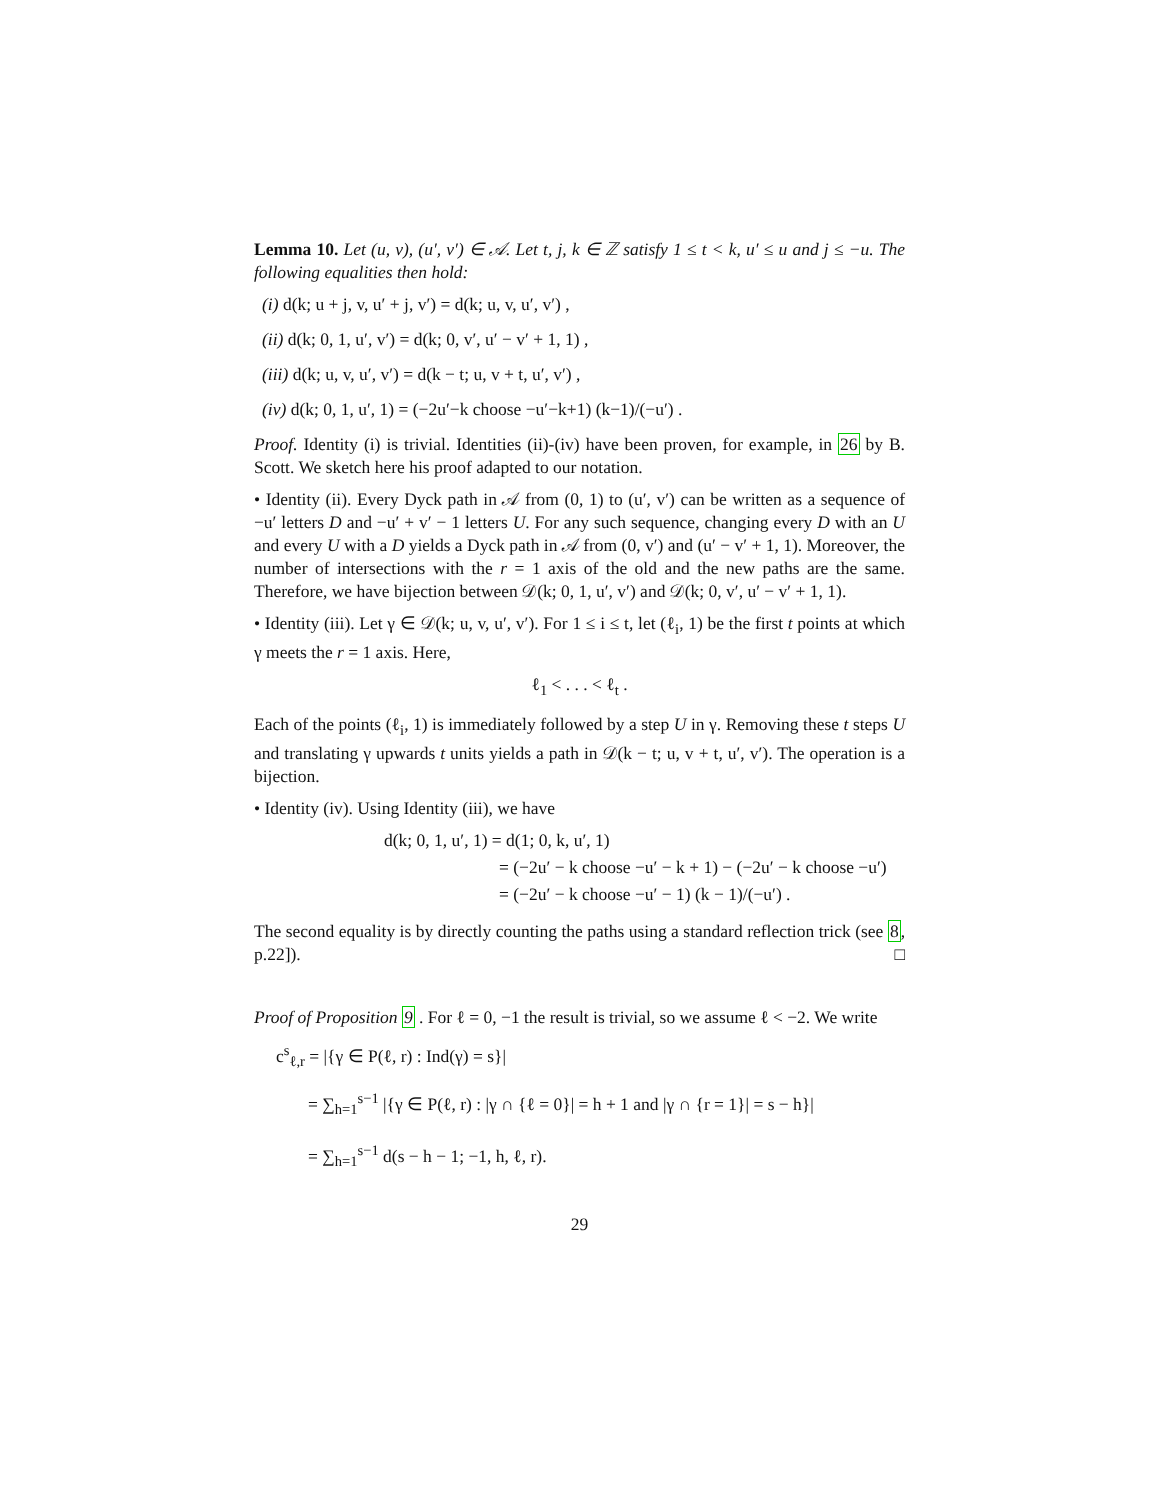Lemma 10. Let (u, v), (u′, v′) ∈ 𝒜. Let t, j, k ∈ ℤ satisfy 1 ≤ t < k, u′ ≤ u and j ≤ −u. The following equalities then hold:
(i) d(k; u + j, v, u′ + j, v′) = d(k; u, v, u′, v′) ,
(ii) d(k; 0, 1, u′, v′) = d(k; 0, v′, u′ − v′ + 1, 1) ,
(iii) d(k; u, v, u′, v′) = d(k − t; u, v + t, u′, v′) ,
(iv) d(k; 0, 1, u′, 1) = (−2u′−k choose −u′−k+1) (k−1)/(−u′) .
Proof. Identity (i) is trivial. Identities (ii)-(iv) have been proven, for example, in 26 by B. Scott. We sketch here his proof adapted to our notation.
• Identity (ii). Every Dyck path in 𝒜 from (0, 1) to (u′, v′) can be written as a sequence of −u′ letters D and −u′ + v′ − 1 letters U. For any such sequence, changing every D with an U and every U with a D yields a Dyck path in 𝒜 from (0, v′) and (u′ − v′ + 1, 1). Moreover, the number of intersections with the r = 1 axis of the old and the new paths are the same. Therefore, we have bijection between 𝒟(k; 0, 1, u′, v′) and 𝒟(k; 0, v′, u′ − v′ + 1, 1).
• Identity (iii). Let γ ∈ 𝒟(k; u, v, u′, v′). For 1 ≤ i ≤ t, let (ℓ<sub>i</sub>, 1) be the first t points at which γ meets the r = 1 axis. Here,
ℓ<sub>1</sub> < . . . < ℓ<sub>t</sub> .
Each of the points (ℓ<sub>i</sub>, 1) is immediately followed by a step U in γ. Removing these t steps U and translating γ upwards t units yields a path in 𝒟(k − t; u, v + t, u′, v′). The operation is a bijection.
• Identity (iv). Using Identity (iii), we have
d(k; 0, 1, u′, 1) = d(1; 0, k, u′, 1)
= (−2u′ − k choose −u′ − k + 1) − (−2u′ − k choose −u′)
= (−2u′ − k choose −u′ − 1) (k − 1)/(−u′) .
The second equality is by directly counting the paths using a standard reflection trick (see 8, p.22]). □
Proof of Proposition 9 . For ℓ = 0, −1 the result is trivial, so we assume ℓ < −2. We write
c<sup>s</sup><sub>ℓ,r</sub> = |{γ ∈ P(ℓ, r) : Ind(γ) = s}|
= ∑<sub>h=1</sub><sup>s−1</sup> |{γ ∈ P(ℓ, r) : |γ ∩ {ℓ = 0}| = h + 1 and |γ ∩ {r = 1}| = s − h}|
= ∑<sub>h=1</sub><sup>s−1</sup> d(s − h − 1; −1, h, ℓ, r).
29